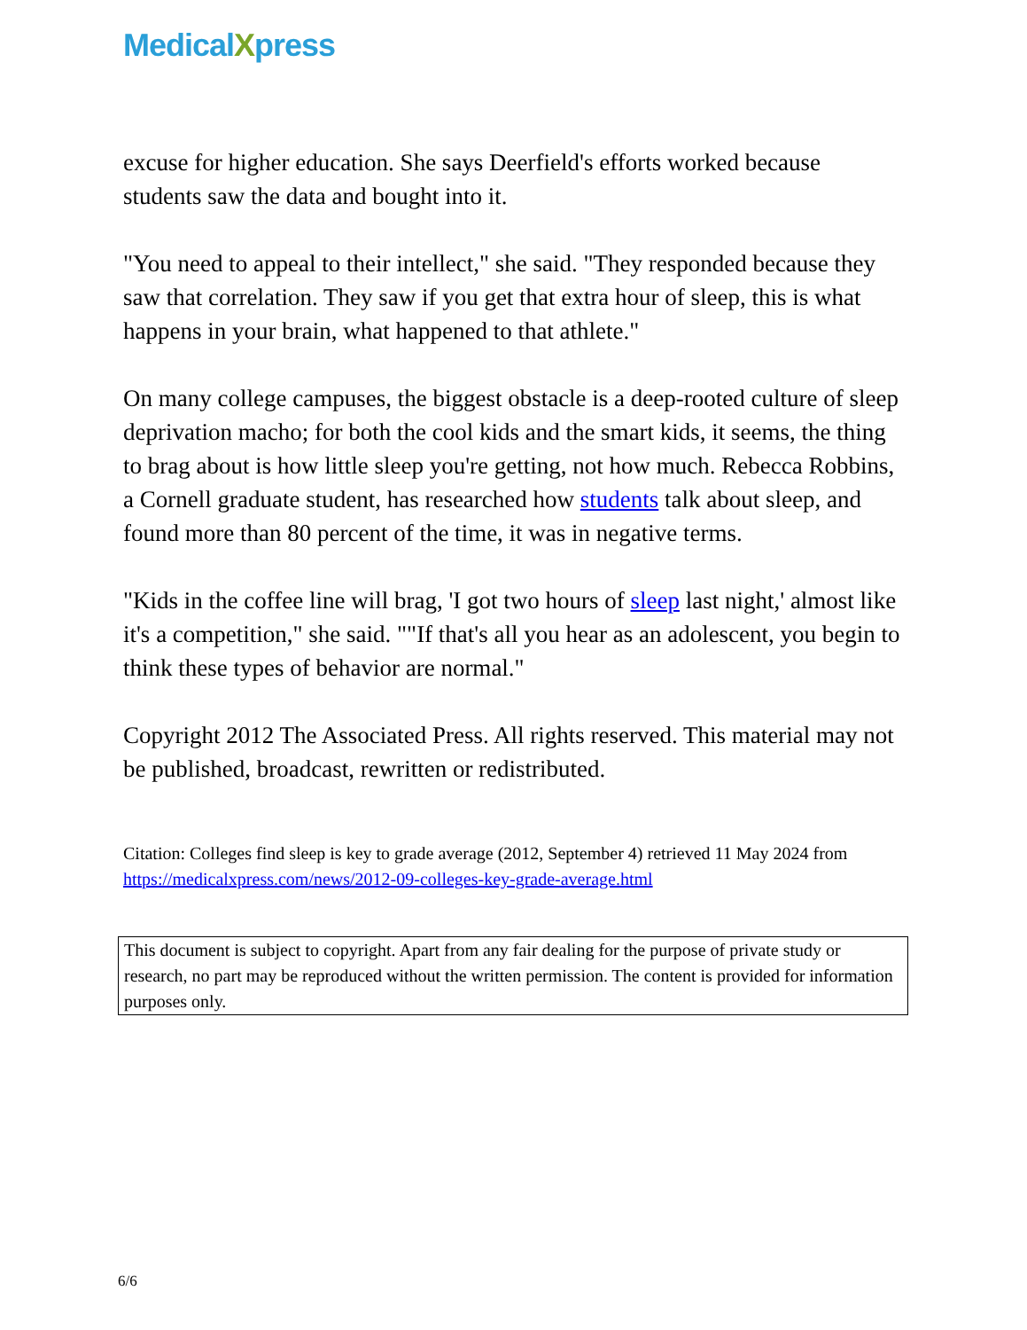MedicalXpress
excuse for higher education. She says Deerfield's efforts worked because students saw the data and bought into it.
"You need to appeal to their intellect," she said. "They responded because they saw that correlation. They saw if you get that extra hour of sleep, this is what happens in your brain, what happened to that athlete."
On many college campuses, the biggest obstacle is a deep-rooted culture of sleep deprivation macho; for both the cool kids and the smart kids, it seems, the thing to brag about is how little sleep you're getting, not how much. Rebecca Robbins, a Cornell graduate student, has researched how students talk about sleep, and found more than 80 percent of the time, it was in negative terms.
"Kids in the coffee line will brag, 'I got two hours of sleep last night,' almost like it's a competition," she said. ""If that's all you hear as an adolescent, you begin to think these types of behavior are normal."
Copyright 2012 The Associated Press. All rights reserved. This material may not be published, broadcast, rewritten or redistributed.
Citation: Colleges find sleep is key to grade average (2012, September 4) retrieved 11 May 2024 from https://medicalxpress.com/news/2012-09-colleges-key-grade-average.html
This document is subject to copyright. Apart from any fair dealing for the purpose of private study or research, no part may be reproduced without the written permission. The content is provided for information purposes only.
6/6